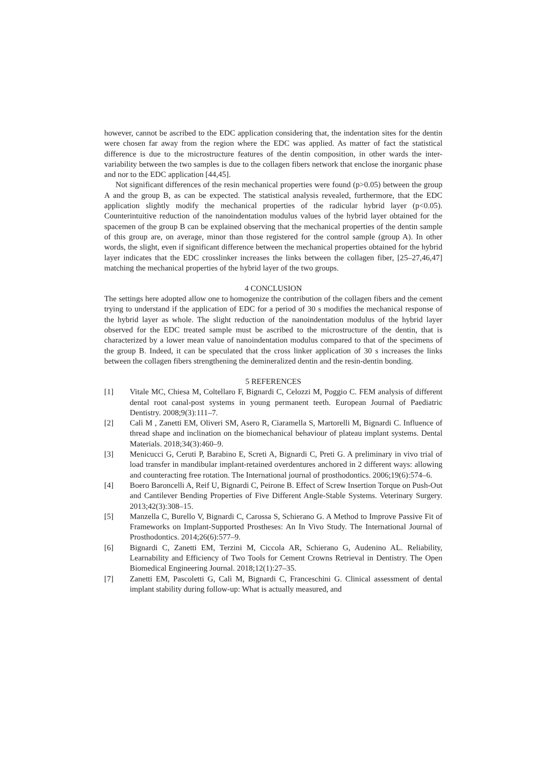however, cannot be ascribed to the EDC application considering that, the indentation sites for the dentin were chosen far away from the region where the EDC was applied. As matter of fact the statistical difference is due to the microstructure features of the dentin composition, in other wards the inter-variability between the two samples is due to the collagen fibers network that enclose the inorganic phase and nor to the EDC application [44,45].
Not significant differences of the resin mechanical properties were found (p>0.05) between the group A and the group B, as can be expected. The statistical analysis revealed, furthermore, that the EDC application slightly modify the mechanical properties of the radicular hybrid layer (p<0.05). Counterintuitive reduction of the nanoindentation modulus values of the hybrid layer obtained for the spacemen of the group B can be explained observing that the mechanical properties of the dentin sample of this group are, on average, minor than those registered for the control sample (group A). In other words, the slight, even if significant difference between the mechanical properties obtained for the hybrid layer indicates that the EDC crosslinker increases the links between the collagen fiber, [25–27,46,47] matching the mechanical properties of the hybrid layer of the two groups.
4 CONCLUSION
The settings here adopted allow one to homogenize the contribution of the collagen fibers and the cement trying to understand if the application of EDC for a period of 30 s modifies the mechanical response of the hybrid layer as whole. The slight reduction of the nanoindentation modulus of the hybrid layer observed for the EDC treated sample must be ascribed to the microstructure of the dentin, that is characterized by a lower mean value of nanoindentation modulus compared to that of the specimens of the group B. Indeed, it can be speculated that the cross linker application of 30 s increases the links between the collagen fibers strengthening the demineralized dentin and the resin-dentin bonding.
5 REFERENCES
[1] Vitale MC, Chiesa M, Coltellaro F, Bignardi C, Celozzi M, Poggio C. FEM analysis of different dental root canal-post systems in young permanent teeth. European Journal of Paediatric Dentistry. 2008;9(3):111–7.
[2] Calì M , Zanetti EM, Oliveri SM, Asero R, Ciaramella S, Martorelli M, Bignardi C. Influence of thread shape and inclination on the biomechanical behaviour of plateau implant systems. Dental Materials. 2018;34(3):460–9.
[3] Menicucci G, Ceruti P, Barabino E, Screti A, Bignardi C, Preti G. A preliminary in vivo trial of load transfer in mandibular implant-retained overdentures anchored in 2 different ways: allowing and counteracting free rotation. The International journal of prosthodontics. 2006;19(6):574–6.
[4] Boero Baroncelli A, Reif U, Bignardi C, Peirone B. Effect of Screw Insertion Torque on Push-Out and Cantilever Bending Properties of Five Different Angle-Stable Systems. Veterinary Surgery. 2013;42(3):308–15.
[5] Manzella C, Burello V, Bignardi C, Carossa S, Schierano G. A Method to Improve Passive Fit of Frameworks on Implant-Supported Prostheses: An In Vivo Study. The International Journal of Prosthodontics. 2014;26(6):577–9.
[6] Bignardi C, Zanetti EM, Terzini M, Ciccola AR, Schierano G, Audenino AL. Reliability, Learnability and Efficiency of Two Tools for Cement Crowns Retrieval in Dentistry. The Open Biomedical Engineering Journal. 2018;12(1):27–35.
[7] Zanetti EM, Pascoletti G, Calì M, Bignardi C, Franceschini G. Clinical assessment of dental implant stability during follow-up: What is actually measured, and